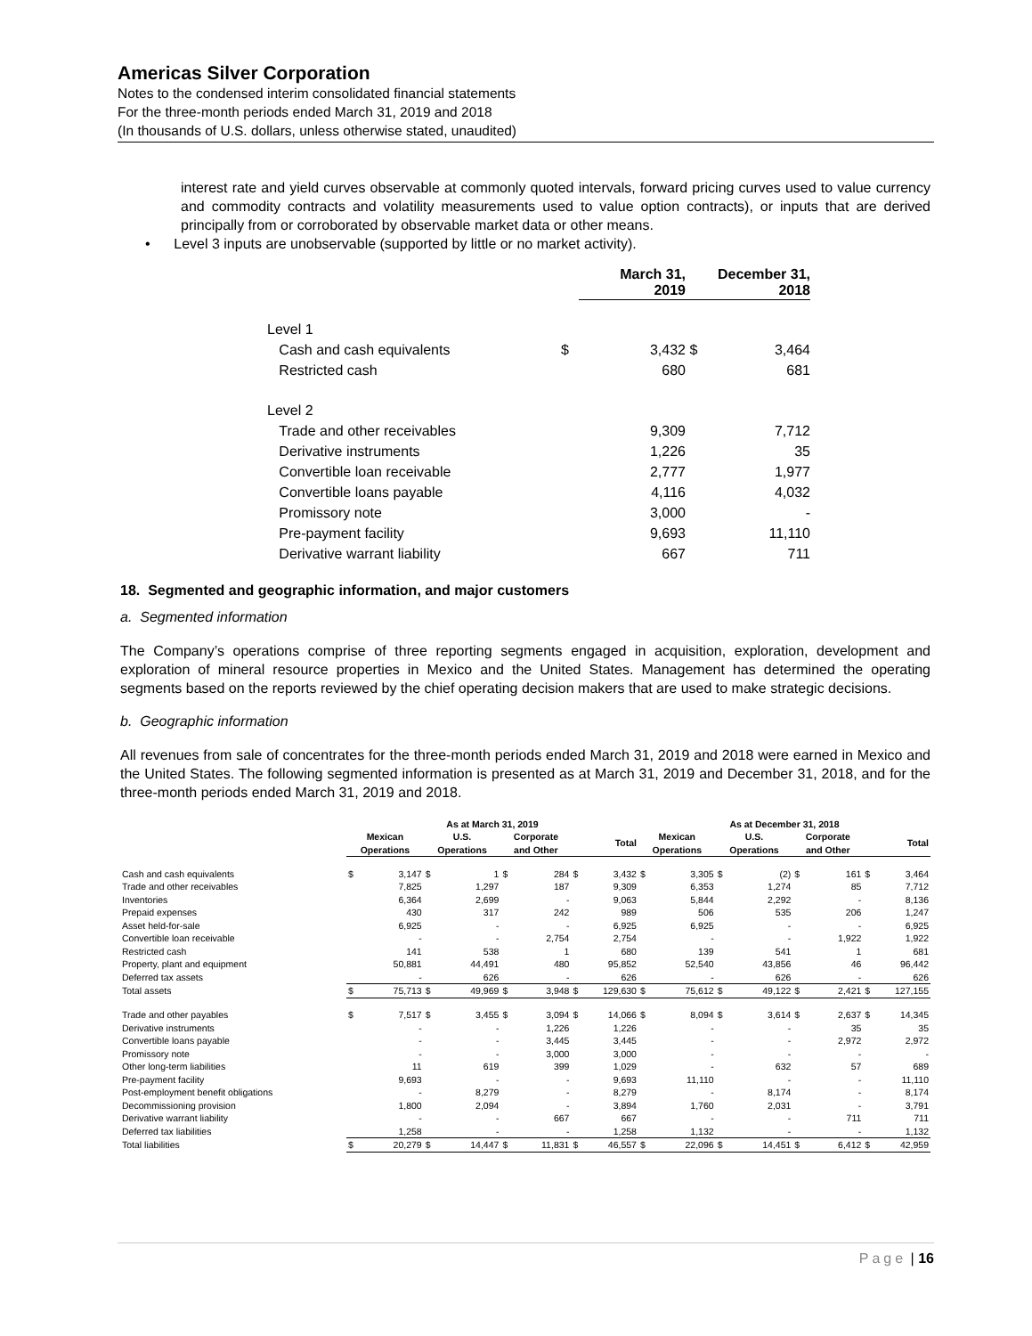Americas Silver Corporation
Notes to the condensed interim consolidated financial statements
For the three-month periods ended March 31, 2019 and 2018
(In thousands of U.S. dollars, unless otherwise stated, unaudited)
interest rate and yield curves observable at commonly quoted intervals, forward pricing curves used to value currency and commodity contracts and volatility measurements used to value option contracts), or inputs that are derived principally from or corroborated by observable market data or other means.
• Level 3 inputs are unobservable (supported by little or no market activity).
| | | March 31, 2019 | | December 31, 2018 |
| Level 1 | | | | |
| Cash and cash equivalents | $ | 3,432 | $ | 3,464 |
| Restricted cash | | 680 | | 681 |
| Level 2 | | | | |
| Trade and other receivables | | 9,309 | | 7,712 |
| Derivative instruments | | 1,226 | | 35 |
| Convertible loan receivable | | 2,777 | | 1,977 |
| Convertible loans payable | | 4,116 | | 4,032 |
| Promissory note | | 3,000 | | - |
| Pre-payment facility | | 9,693 | | 11,110 |
| Derivative warrant liability | | 667 | | 711 |
18. Segmented and geographic information, and major customers
a. Segmented information
The Company’s operations comprise of three reporting segments engaged in acquisition, exploration, development and exploration of mineral resource properties in Mexico and the United States. Management has determined the operating segments based on the reports reviewed by the chief operating decision makers that are used to make strategic decisions.
b. Geographic information
All revenues from sale of concentrates for the three-month periods ended March 31, 2019 and 2018 were earned in Mexico and the United States. The following segmented information is presented as at March 31, 2019 and December 31, 2018, and for the three-month periods ended March 31, 2019 and 2018.
| | As at March 31, 2019 | | | | | | | | As at December 31, 2018 | | | | | | | |
| --- | --- | --- | --- | --- | --- | --- | --- | --- | --- | --- | --- | --- | --- | --- | --- | --- |
| | Mexican Operations | | U.S. Operations | | Corporate and Other | | Total | | Mexican Operations | | U.S. Operations | | Corporate and Other | | Total | |
| Cash and cash equivalents | $ | 3,147 | $ | 1 | $ | 284 | $ | 3,432 | $ | 3,305 | $ | (2) | $ | 161 | $ | 3,464 |
| Trade and other receivables | | 7,825 | | 1,297 | | 187 | | 9,309 | | 6,353 | | 1,274 | | 85 | | 7,712 |
| Inventories | | 6,364 | | 2,699 | | - | | 9,063 | | 5,844 | | 2,292 | | - | | 8,136 |
| Prepaid expenses | | 430 | | 317 | | 242 | | 989 | | 506 | | 535 | | 206 | | 1,247 |
| Asset held-for-sale | | 6,925 | | - | | - | | 6,925 | | 6,925 | | - | | - | | 6,925 |
| Convertible loan receivable | | - | | - | | 2,754 | | 2,754 | | - | | - | | 1,922 | | 1,922 |
| Restricted cash | | 141 | | 538 | | 1 | | 680 | | 139 | | 541 | | 1 | | 681 |
| Property, plant and equipment | | 50,881 | | 44,491 | | 480 | | 95,852 | | 52,540 | | 43,856 | | 46 | | 96,442 |
| Deferred tax assets | | - | | 626 | | - | | 626 | | - | | 626 | | - | | 626 |
| Total assets | $ | 75,713 | $ | 49,969 | $ | 3,948 | $ | 129,630 | $ | 75,612 | $ | 49,122 | $ | 2,421 | $ | 127,155 |
| Trade and other payables | $ | 7,517 | $ | 3,455 | $ | 3,094 | $ | 14,066 | $ | 8,094 | $ | 3,614 | $ | 2,637 | $ | 14,345 |
| Derivative instruments | | - | | - | | 1,226 | | 1,226 | | - | | - | | 35 | | 35 |
| Convertible loans payable | | - | | - | | 3,445 | | 3,445 | | - | | - | | 2,972 | | 2,972 |
| Promissory note | | - | | - | | 3,000 | | 3,000 | | - | | - | | - | | - |
| Other long-term liabilities | | 11 | | 619 | | 399 | | 1,029 | | - | | 632 | | 57 | | 689 |
| Pre-payment facility | | 9,693 | | - | | - | | 9,693 | | 11,110 | | - | | - | | 11,110 |
| Post-employment benefit obligations | | - | | 8,279 | | - | | 8,279 | | - | | 8,174 | | - | | 8,174 |
| Decommissioning provision | | 1,800 | | 2,094 | | - | | 3,894 | | 1,760 | | 2,031 | | - | | 3,791 |
| Derivative warrant liability | | - | | - | | 667 | | 667 | | - | | - | | 711 | | 711 |
| Deferred tax liabilities | | 1,258 | | - | | - | | 1,258 | | 1,132 | | - | | - | | 1,132 |
| Total liabilities | $ | 20,279 | $ | 14,447 | $ | 11,831 | $ | 46,557 | $ | 22,096 | $ | 14,451 | $ | 6,412 | $ | 42,959 |
Page | 16